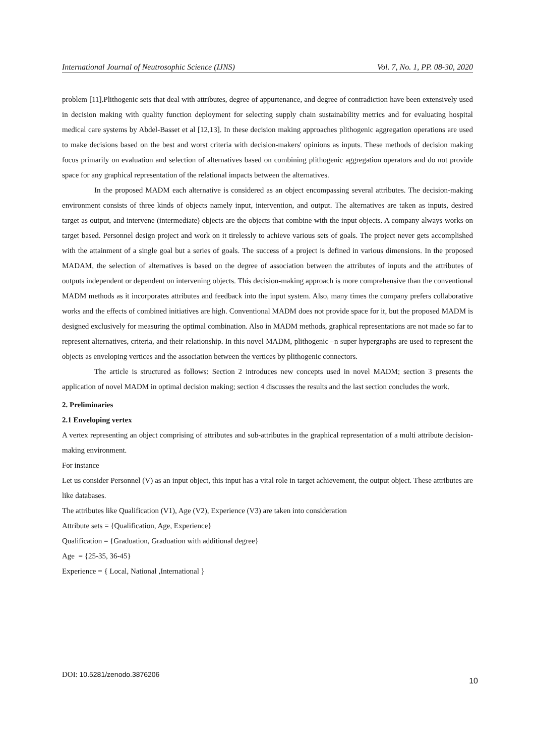International Journal of Neutrosophic Science (IJNS) Vol. 7, No. 1, PP. 08-30, 2020
problem [11].Plithogenic sets that deal with attributes, degree of appurtenance, and degree of contradiction have been extensively used in decision making with quality function deployment for selecting supply chain sustainability metrics and for evaluating hospital medical care systems by Abdel-Basset et al [12,13]. In these decision making approaches plithogenic aggregation operations are used to make decisions based on the best and worst criteria with decision-makers' opinions as inputs. These methods of decision making focus primarily on evaluation and selection of alternatives based on combining plithogenic aggregation operators and do not provide space for any graphical representation of the relational impacts between the alternatives.
In the proposed MADM each alternative is considered as an object encompassing several attributes. The decision-making environment consists of three kinds of objects namely input, intervention, and output. The alternatives are taken as inputs, desired target as output, and intervene (intermediate) objects are the objects that combine with the input objects. A company always works on target based. Personnel design project and work on it tirelessly to achieve various sets of goals. The project never gets accomplished with the attainment of a single goal but a series of goals. The success of a project is defined in various dimensions. In the proposed MADAM, the selection of alternatives is based on the degree of association between the attributes of inputs and the attributes of outputs independent or dependent on intervening objects. This decision-making approach is more comprehensive than the conventional MADM methods as it incorporates attributes and feedback into the input system. Also, many times the company prefers collaborative works and the effects of combined initiatives are high. Conventional MADM does not provide space for it, but the proposed MADM is designed exclusively for measuring the optimal combination. Also in MADM methods, graphical representations are not made so far to represent alternatives, criteria, and their relationship. In this novel MADM, plithogenic –n super hypergraphs are used to represent the objects as enveloping vertices and the association between the vertices by plithogenic connectors.
The article is structured as follows: Section 2 introduces new concepts used in novel MADM; section 3 presents the application of novel MADM in optimal decision making; section 4 discusses the results and the last section concludes the work.
2. Preliminaries
2.1 Enveloping vertex
A vertex representing an object comprising of attributes and sub-attributes in the graphical representation of a multi attribute decision-making environment.
For instance
Let us consider Personnel (V) as an input object, this input has a vital role in target achievement, the output object. These attributes are like databases.
The attributes like Qualification (V1), Age (V2), Experience (V3) are taken into consideration
Attribute sets = {Qualification, Age, Experience}
Qualification = {Graduation, Graduation with additional degree}
Age = {25-35, 36-45}
Experience = { Local, National ,International }
DOI: 10.5281/zenodo.3876206 10